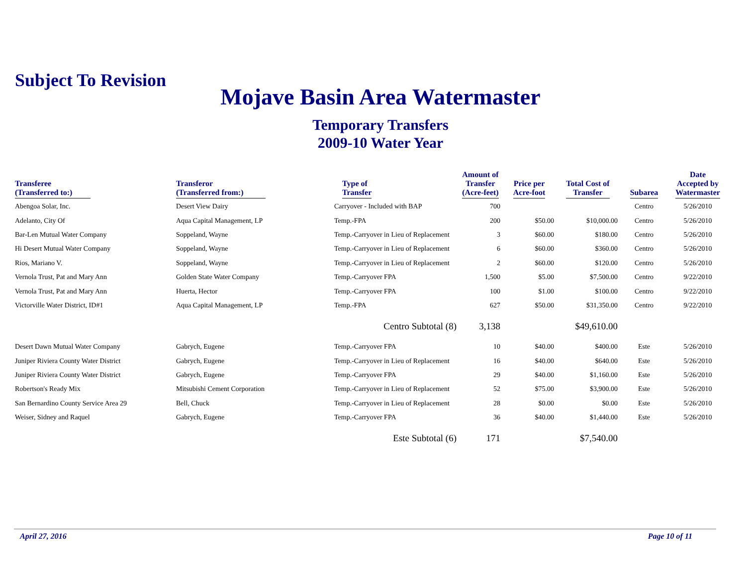Subject To Revision
Mojave Basin Area Watermaster
Temporary Transfers
2009-10 Water Year
| Transferee (Transferred to:) | Transferor (Transferred from:) | Type of Transfer | Amount of Transfer (Acre-feet) | Price per Acre-foot | Total Cost of Transfer | Subarea | Date Accepted by Watermaster |
| --- | --- | --- | --- | --- | --- | --- | --- |
| Abengoa Solar, Inc. | Desert View Dairy | Carryover - Included with BAP | 700 | | | Centro | 5/26/2010 |
| Adelanto, City Of | Aqua Capital Management, LP | Temp.-FPA | 200 | $50.00 | $10,000.00 | Centro | 5/26/2010 |
| Bar-Len Mutual Water Company | Soppeland, Wayne | Temp.-Carryover in Lieu of Replacement | 3 | $60.00 | $180.00 | Centro | 5/26/2010 |
| Hi Desert Mutual Water Company | Soppeland, Wayne | Temp.-Carryover in Lieu of Replacement | 6 | $60.00 | $360.00 | Centro | 5/26/2010 |
| Rios, Mariano V. | Soppeland, Wayne | Temp.-Carryover in Lieu of Replacement | 2 | $60.00 | $120.00 | Centro | 5/26/2010 |
| Vernola Trust, Pat and Mary Ann | Golden State Water Company | Temp.-Carryover FPA | 1,500 | $5.00 | $7,500.00 | Centro | 9/22/2010 |
| Vernola Trust, Pat and Mary Ann | Huerta, Hector | Temp.-Carryover FPA | 100 | $1.00 | $100.00 | Centro | 9/22/2010 |
| Victorville Water District, ID#1 | Aqua Capital Management, LP | Temp.-FPA | 627 | $50.00 | $31,350.00 | Centro | 9/22/2010 |
| | | Centro Subtotal (8) | 3,138 | | $49,610.00 | | |
| Desert Dawn Mutual Water Company | Gabrych, Eugene | Temp.-Carryover FPA | 10 | $40.00 | $400.00 | Este | 5/26/2010 |
| Juniper Riviera County Water District | Gabrych, Eugene | Temp.-Carryover in Lieu of Replacement | 16 | $40.00 | $640.00 | Este | 5/26/2010 |
| Juniper Riviera County Water District | Gabrych, Eugene | Temp.-Carryover FPA | 29 | $40.00 | $1,160.00 | Este | 5/26/2010 |
| Robertson's Ready Mix | Mitsubishi Cement Corporation | Temp.-Carryover in Lieu of Replacement | 52 | $75.00 | $3,900.00 | Este | 5/26/2010 |
| San Bernardino County Service Area 29 | Bell, Chuck | Temp.-Carryover in Lieu of Replacement | 28 | $0.00 | $0.00 | Este | 5/26/2010 |
| Weiser, Sidney and Raquel | Gabrych, Eugene | Temp.-Carryover FPA | 36 | $40.00 | $1,440.00 | Este | 5/26/2010 |
| | | Este Subtotal (6) | 171 | | $7,540.00 | | |
April 27, 2016 Page 10 of 11